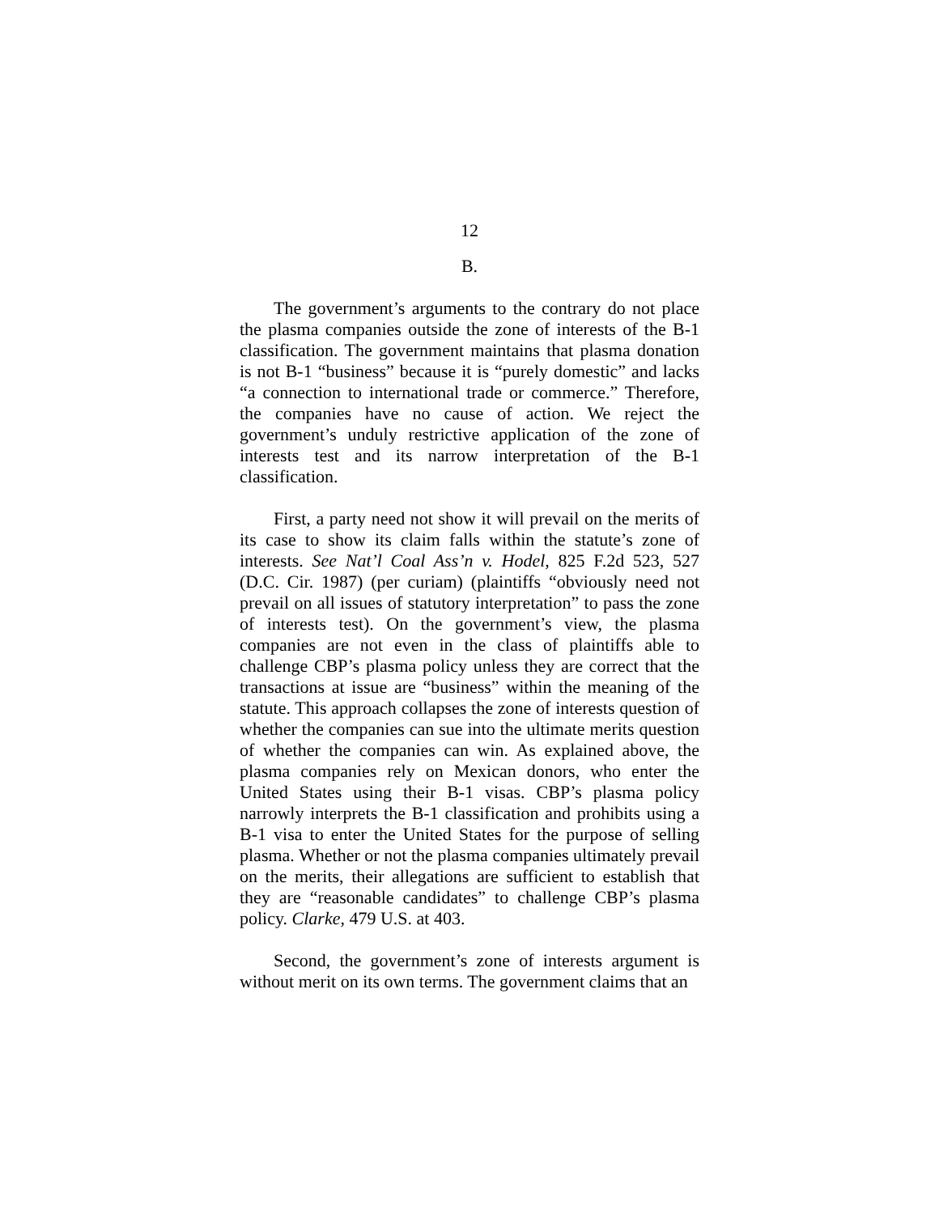12
B.
The government’s arguments to the contrary do not place the plasma companies outside the zone of interests of the B-1 classification. The government maintains that plasma donation is not B-1 “business” because it is “purely domestic” and lacks “a connection to international trade or commerce.” Therefore, the companies have no cause of action. We reject the government’s unduly restrictive application of the zone of interests test and its narrow interpretation of the B-1 classification.
First, a party need not show it will prevail on the merits of its case to show its claim falls within the statute’s zone of interests. See Nat’l Coal Ass’n v. Hodel, 825 F.2d 523, 527 (D.C. Cir. 1987) (per curiam) (plaintiffs “obviously need not prevail on all issues of statutory interpretation” to pass the zone of interests test). On the government’s view, the plasma companies are not even in the class of plaintiffs able to challenge CBP’s plasma policy unless they are correct that the transactions at issue are “business” within the meaning of the statute. This approach collapses the zone of interests question of whether the companies can sue into the ultimate merits question of whether the companies can win. As explained above, the plasma companies rely on Mexican donors, who enter the United States using their B-1 visas. CBP’s plasma policy narrowly interprets the B-1 classification and prohibits using a B-1 visa to enter the United States for the purpose of selling plasma. Whether or not the plasma companies ultimately prevail on the merits, their allegations are sufficient to establish that they are “reasonable candidates” to challenge CBP’s plasma policy. Clarke, 479 U.S. at 403.
Second, the government’s zone of interests argument is without merit on its own terms. The government claims that an